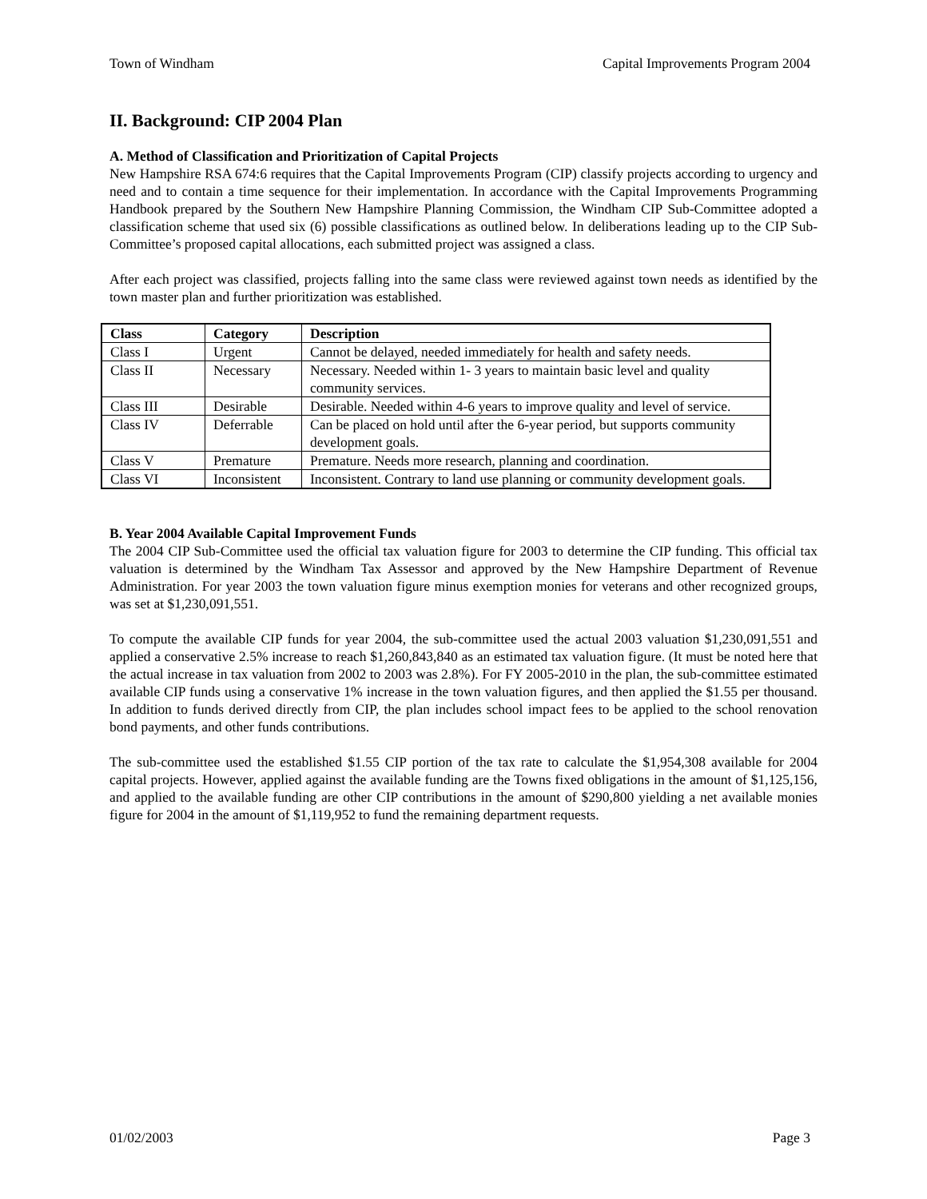Town of Windham Capital Improvements Program 2004
II. Background: CIP 2004 Plan
A. Method of Classification and Prioritization of Capital Projects
New Hampshire RSA 674:6 requires that the Capital Improvements Program (CIP) classify projects according to urgency and need and to contain a time sequence for their implementation. In accordance with the Capital Improvements Programming Handbook prepared by the Southern New Hampshire Planning Commission, the Windham CIP Sub-Committee adopted a classification scheme that used six (6) possible classifications as outlined below. In deliberations leading up to the CIP Sub-Committee’s proposed capital allocations, each submitted project was assigned a class.
After each project was classified, projects falling into the same class were reviewed against town needs as identified by the town master plan and further prioritization was established.
| Class | Category | Description |
| --- | --- | --- |
| Class I | Urgent | Cannot be delayed, needed immediately for health and safety needs. |
| Class II | Necessary | Necessary. Needed within 1- 3 years to maintain basic level and quality community services. |
| Class III | Desirable | Desirable. Needed within 4-6 years to improve quality and level of service. |
| Class IV | Deferrable | Can be placed on hold until after the 6-year period, but supports community development goals. |
| Class V | Premature | Premature. Needs more research, planning and coordination. |
| Class VI | Inconsistent | Inconsistent. Contrary to land use planning or community development goals. |
B. Year 2004 Available Capital Improvement Funds
The 2004 CIP Sub-Committee used the official tax valuation figure for 2003 to determine the CIP funding. This official tax valuation is determined by the Windham Tax Assessor and approved by the New Hampshire Department of Revenue Administration. For year 2003 the town valuation figure minus exemption monies for veterans and other recognized groups, was set at $1,230,091,551.
To compute the available CIP funds for year 2004, the sub-committee used the actual 2003 valuation $1,230,091,551 and applied a conservative 2.5% increase to reach $1,260,843,840 as an estimated tax valuation figure. (It must be noted here that the actual increase in tax valuation from 2002 to 2003 was 2.8%). For FY 2005-2010 in the plan, the sub-committee estimated available CIP funds using a conservative 1% increase in the town valuation figures, and then applied the $1.55 per thousand. In addition to funds derived directly from CIP, the plan includes school impact fees to be applied to the school renovation bond payments, and other funds contributions.
The sub-committee used the established $1.55 CIP portion of the tax rate to calculate the $1,954,308 available for 2004 capital projects. However, applied against the available funding are the Towns fixed obligations in the amount of $1,125,156, and applied to the available funding are other CIP contributions in the amount of $290,800 yielding a net available monies figure for 2004 in the amount of $1,119,952 to fund the remaining department requests.
01/02/2003 Page 3